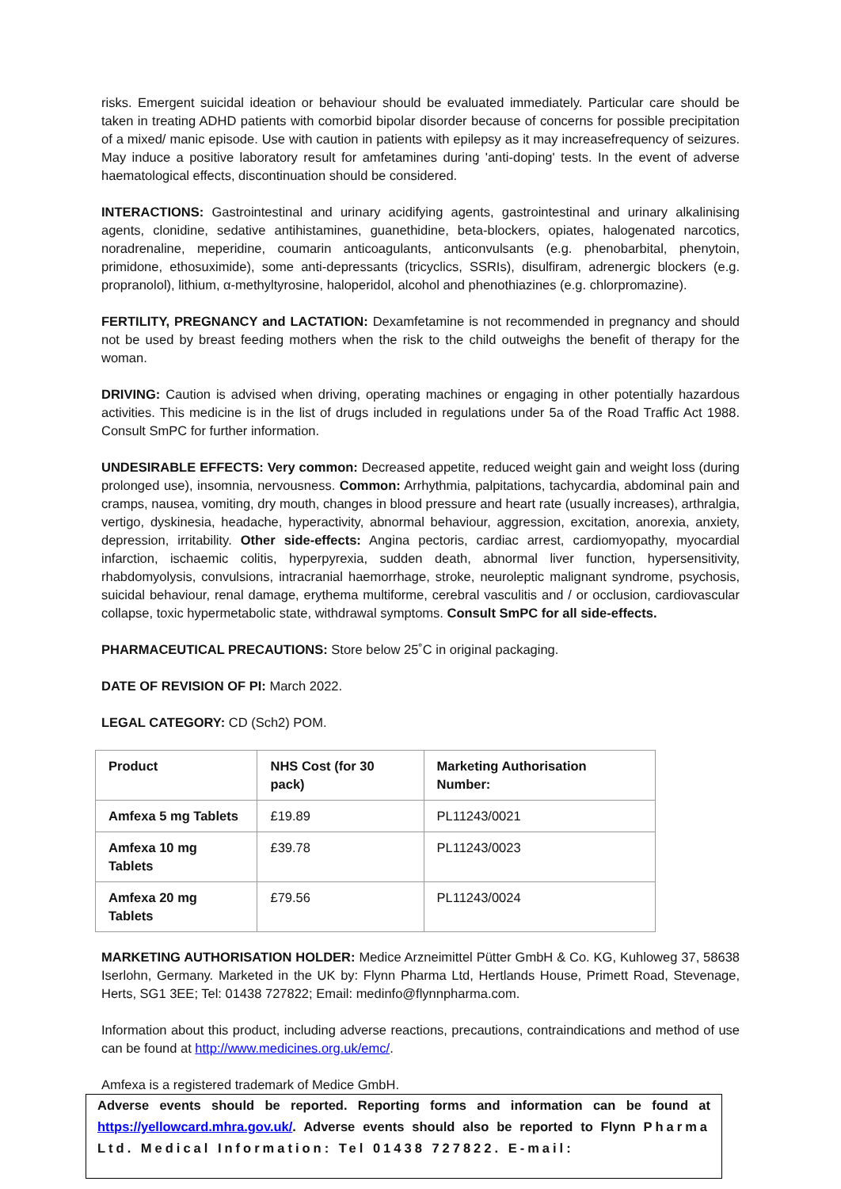risks. Emergent suicidal ideation or behaviour should be evaluated immediately. Particular care should be taken in treating ADHD patients with comorbid bipolar disorder because of concerns for possible precipitation of a mixed/ manic episode. Use with caution in patients with epilepsy as it may increasefrequency of seizures. May induce a positive laboratory result for amfetamines during 'anti-doping' tests. In the event of adverse haematological effects, discontinuation should be considered.
INTERACTIONS: Gastrointestinal and urinary acidifying agents, gastrointestinal and urinary alkalinising agents, clonidine, sedative antihistamines, guanethidine, beta-blockers, opiates, halogenated narcotics, noradrenaline, meperidine, coumarin anticoagulants, anticonvulsants (e.g. phenobarbital, phenytoin, primidone, ethosuximide), some anti-depressants (tricyclics, SSRIs), disulfiram, adrenergic blockers (e.g. propranolol), lithium, α-methyltyrosine, haloperidol, alcohol and phenothiazines (e.g. chlorpromazine).
FERTILITY, PREGNANCY and LACTATION: Dexamfetamine is not recommended in pregnancy and should not be used by breast feeding mothers when the risk to the child outweighs the benefit of therapy for the woman.
DRIVING: Caution is advised when driving, operating machines or engaging in other potentially hazardous activities. This medicine is in the list of drugs included in regulations under 5a of the Road Traffic Act 1988. Consult SmPC for further information.
UNDESIRABLE EFFECTS: Very common: Decreased appetite, reduced weight gain and weight loss (during prolonged use), insomnia, nervousness. Common: Arrhythmia, palpitations, tachycardia, abdominal pain and cramps, nausea, vomiting, dry mouth, changes in blood pressure and heart rate (usually increases), arthralgia, vertigo, dyskinesia, headache, hyperactivity, abnormal behaviour, aggression, excitation, anorexia, anxiety, depression, irritability. Other side-effects: Angina pectoris, cardiac arrest, cardiomyopathy, myocardial infarction, ischaemic colitis, hyperpyrexia, sudden death, abnormal liver function, hypersensitivity, rhabdomyolysis, convulsions, intracranial haemorrhage, stroke, neuroleptic malignant syndrome, psychosis, suicidal behaviour, renal damage, erythema multiforme, cerebral vasculitis and / or occlusion, cardiovascular collapse, toxic hypermetabolic state, withdrawal symptoms. Consult SmPC for all side-effects.
PHARMACEUTICAL PRECAUTIONS: Store below 25˚C in original packaging.
DATE OF REVISION OF PI: March 2022.
LEGAL CATEGORY: CD (Sch2) POM.
| Product | NHS Cost (for 30 pack) | Marketing Authorisation Number: |
| --- | --- | --- |
| Amfexa 5 mg Tablets | £19.89 | PL11243/0021 |
| Amfexa 10 mg Tablets | £39.78 | PL11243/0023 |
| Amfexa 20 mg Tablets | £79.56 | PL11243/0024 |
MARKETING AUTHORISATION HOLDER: Medice Arzneimittel Pütter GmbH & Co. KG, Kuhloweg 37, 58638 Iserlohn, Germany. Marketed in the UK by: Flynn Pharma Ltd, Hertlands House, Primett Road, Stevenage, Herts, SG1 3EE; Tel: 01438 727822; Email: medinfo@flynnpharma.com.
Information about this product, including adverse reactions, precautions, contraindications and method of use can be found at http://www.medicines.org.uk/emc/.
Amfexa is a registered trademark of Medice GmbH.
Adverse events should be reported. Reporting forms and information can be found at https://yellowcard.mhra.gov.uk/. Adverse events should also be reported to Flynn Pharma Ltd. Medical Information: Tel 01438 727822. E-mail: